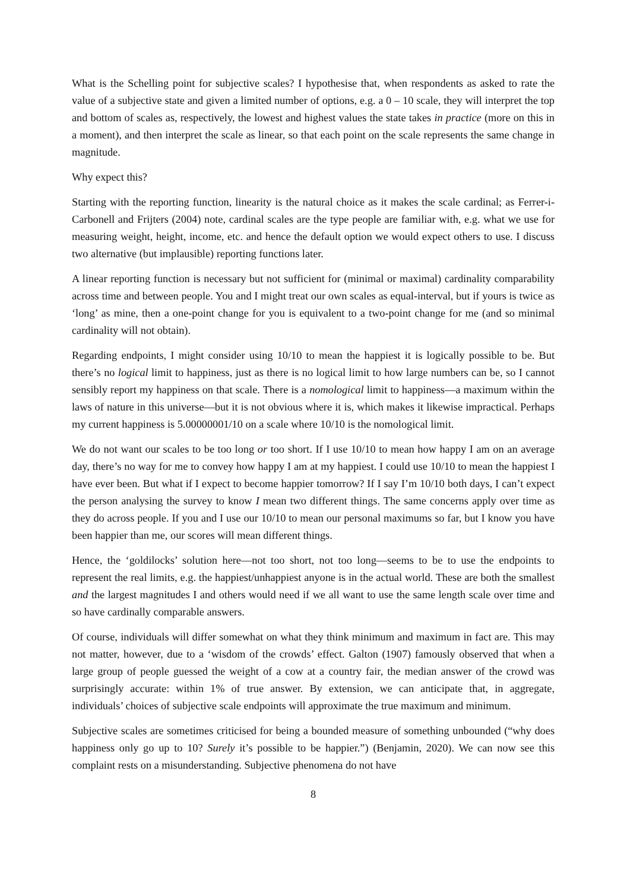What is the Schelling point for subjective scales? I hypothesise that, when respondents as asked to rate the value of a subjective state and given a limited number of options, e.g. a 0 – 10 scale, they will interpret the top and bottom of scales as, respectively, the lowest and highest values the state takes in practice (more on this in a moment), and then interpret the scale as linear, so that each point on the scale represents the same change in magnitude.
Why expect this?
Starting with the reporting function, linearity is the natural choice as it makes the scale cardinal; as Ferrer-i-Carbonell and Frijters (2004) note, cardinal scales are the type people are familiar with, e.g. what we use for measuring weight, height, income, etc. and hence the default option we would expect others to use. I discuss two alternative (but implausible) reporting functions later.
A linear reporting function is necessary but not sufficient for (minimal or maximal) cardinality comparability across time and between people. You and I might treat our own scales as equal-interval, but if yours is twice as ‘long’ as mine, then a one-point change for you is equivalent to a two-point change for me (and so minimal cardinality will not obtain).
Regarding endpoints, I might consider using 10/10 to mean the happiest it is logically possible to be. But there’s no logical limit to happiness, just as there is no logical limit to how large numbers can be, so I cannot sensibly report my happiness on that scale. There is a nomological limit to happiness—a maximum within the laws of nature in this universe—but it is not obvious where it is, which makes it likewise impractical. Perhaps my current happiness is 5.00000001/10 on a scale where 10/10 is the nomological limit.
We do not want our scales to be too long or too short. If I use 10/10 to mean how happy I am on an average day, there’s no way for me to convey how happy I am at my happiest. I could use 10/10 to mean the happiest I have ever been. But what if I expect to become happier tomorrow? If I say I’m 10/10 both days, I can’t expect the person analysing the survey to know I mean two different things. The same concerns apply over time as they do across people. If you and I use our 10/10 to mean our personal maximums so far, but I know you have been happier than me, our scores will mean different things.
Hence, the ‘goldilocks’ solution here—not too short, not too long—seems to be to use the endpoints to represent the real limits, e.g. the happiest/unhappiest anyone is in the actual world. These are both the smallest and the largest magnitudes I and others would need if we all want to use the same length scale over time and so have cardinally comparable answers.
Of course, individuals will differ somewhat on what they think minimum and maximum in fact are. This may not matter, however, due to a ‘wisdom of the crowds’ effect. Galton (1907) famously observed that when a large group of people guessed the weight of a cow at a country fair, the median answer of the crowd was surprisingly accurate: within 1% of true answer. By extension, we can anticipate that, in aggregate, individuals’ choices of subjective scale endpoints will approximate the true maximum and minimum.
Subjective scales are sometimes criticised for being a bounded measure of something unbounded (“why does happiness only go up to 10? Surely it’s possible to be happier.”) (Benjamin, 2020). We can now see this complaint rests on a misunderstanding. Subjective phenomena do not have
8